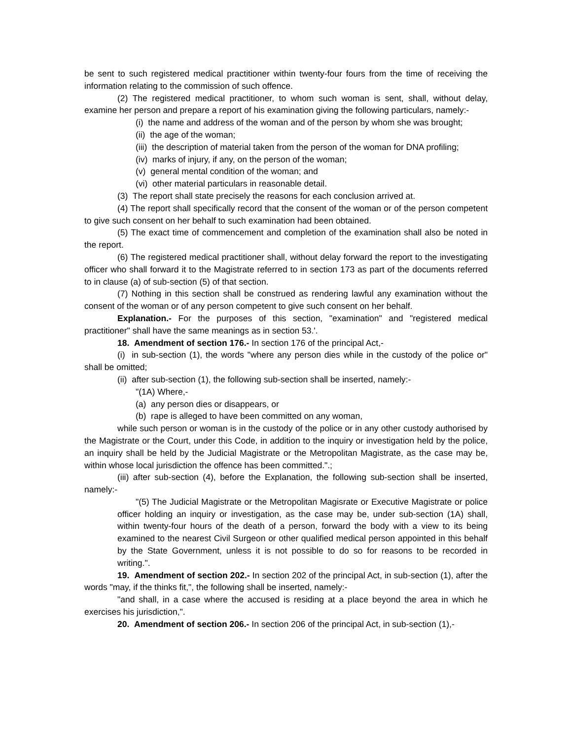be sent to such registered medical practitioner within twenty-four fours from the time of receiving the information relating to the commission of such offence.
(2) The registered medical practitioner, to whom such woman is sent, shall, without delay, examine her person and prepare a report of his examination giving the following particulars, namely:-
(i) the name and address of the woman and of the person by whom she was brought;
(ii) the age of the woman;
(iii) the description of material taken from the person of the woman for DNA profiling;
(iv) marks of injury, if any, on the person of the woman;
(v) general mental condition of the woman; and
(vi) other material particulars in reasonable detail.
(3) The report shall state precisely the reasons for each conclusion arrived at.
(4) The report shall specifically record that the consent of the woman or of the person competent to give such consent on her behalf to such examination had been obtained.
(5) The exact time of commencement and completion of the examination shall also be noted in the report.
(6) The registered medical practitioner shall, without delay forward the report to the investigating officer who shall forward it to the Magistrate referred to in section 173 as part of the documents referred to in clause (a) of sub-section (5) of that section.
(7) Nothing in this section shall be construed as rendering lawful any examination without the consent of the woman or of any person competent to give such consent on her behalf.
Explanation.- For the purposes of this section, "examination" and "registered medical practitioner" shall have the same meanings as in section 53.'.
18. Amendment of section 176.- In section 176 of the principal Act,-
(i) in sub-section (1), the words "where any person dies while in the custody of the police or" shall be omitted;
(ii) after sub-section (1), the following sub-section shall be inserted, namely:-
"(1A) Where,-
(a) any person dies or disappears, or
(b) rape is alleged to have been committed on any woman,
while such person or woman is in the custody of the police or in any other custody authorised by the Magistrate or the Court, under this Code, in addition to the inquiry or investigation held by the police, an inquiry shall be held by the Judicial Magistrate or the Metropolitan Magistrate, as the case may be, within whose local jurisdiction the offence has been committed.".;
(iii) after sub-section (4), before the Explanation, the following sub-section shall be inserted, namely:-
"(5) The Judicial Magistrate or the Metropolitan Magisrate or Executive Magistrate or police officer holding an inquiry or investigation, as the case may be, under sub-section (1A) shall, within twenty-four hours of the death of a person, forward the body with a view to its being examined to the nearest Civil Surgeon or other qualified medical person appointed in this behalf by the State Government, unless it is not possible to do so for reasons to be recorded in writing.".
19. Amendment of section 202.- In section 202 of the principal Act, in sub-section (1), after the words "may, if the thinks fit,", the following shall be inserted, namely:-
"and shall, in a case where the accused is residing at a place beyond the area in which he exercises his jurisdiction,".
20. Amendment of section 206.- In section 206 of the principal Act, in sub-section (1),-